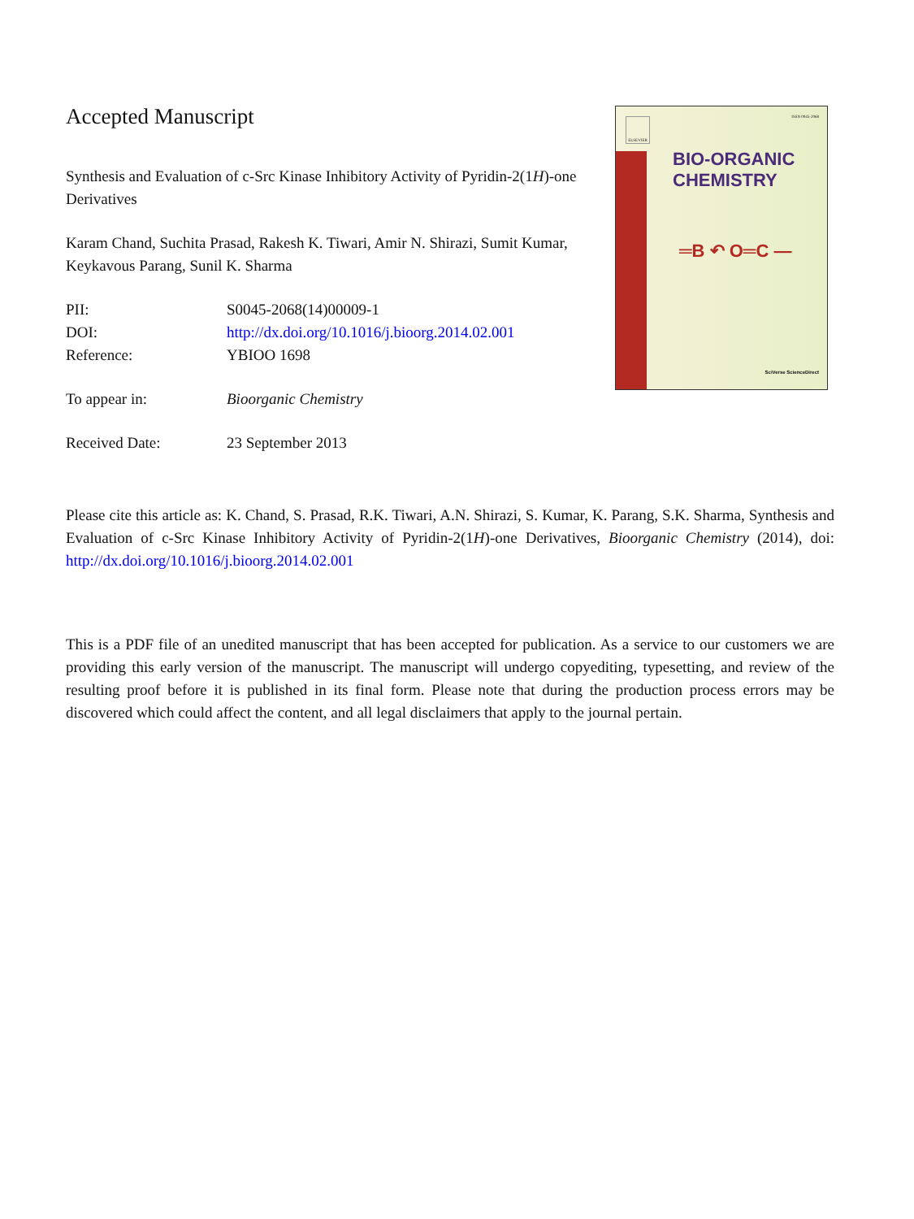Accepted Manuscript
Synthesis and Evaluation of c-Src Kinase Inhibitory Activity of Pyridin-2(1H)-one Derivatives
Karam Chand, Suchita Prasad, Rakesh K. Tiwari, Amir N. Shirazi, Sumit Kumar, Keykavous Parang, Sunil K. Sharma
PII:
S0045-2068(14)00009-1
DOI:
http://dx.doi.org/10.1016/j.bioorg.2014.02.001
Reference:
YBIOO 1698
To appear in:
Bioorganic Chemistry
Received Date:
23 September 2013
ISSN 0045-2068 ELSEVIER
BIO-ORGANIC
CHEMISTRY
═B ↶ O═C —
SciVerse ScienceDirect
Please cite this article as: K. Chand, S. Prasad, R.K. Tiwari, A.N. Shirazi, S. Kumar, K. Parang, S.K. Sharma, Synthesis and Evaluation of c-Src Kinase Inhibitory Activity of Pyridin-2(1H)-one Derivatives, Bioorganic Chemistry (2014), doi: http://dx.doi.org/10.1016/j.bioorg.2014.02.001
This is a PDF file of an unedited manuscript that has been accepted for publication. As a service to our customers we are providing this early version of the manuscript. The manuscript will undergo copyediting, typesetting, and review of the resulting proof before it is published in its final form. Please note that during the production process errors may be discovered which could affect the content, and all legal disclaimers that apply to the journal pertain.